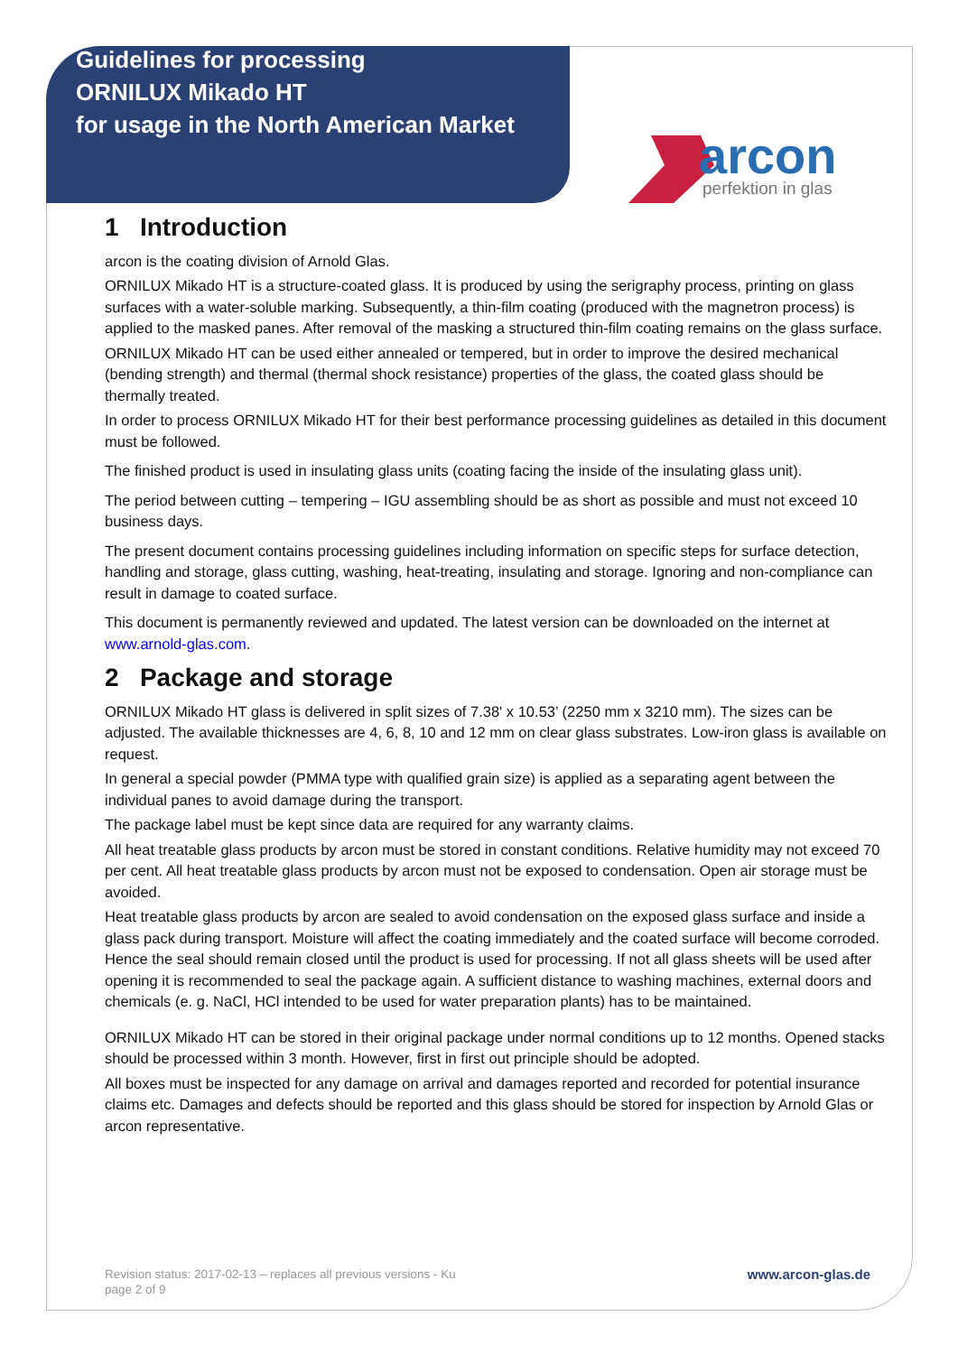Guidelines for processing
ORNILUX Mikado HT
for usage in the North American Market
arcon
perfektion in glas
1 Introduction
arcon is the coating division of Arnold Glas.
ORNILUX Mikado HT is a structure-coated glass. It is produced by using the serigraphy process, printing on glass surfaces with a water-soluble marking. Subsequently, a thin-film coating (produced with the magnetron process) is applied to the masked panes. After removal of the masking a structured thin-film coating remains on the glass surface.
ORNILUX Mikado HT can be used either annealed or tempered, but in order to improve the desired mechanical (bending strength) and thermal (thermal shock resistance) properties of the glass, the coated glass should be thermally treated.
In order to process ORNILUX Mikado HT for their best performance processing guidelines as detailed in this document must be followed.
The finished product is used in insulating glass units (coating facing the inside of the insulating glass unit).
The period between cutting – tempering – IGU assembling should be as short as possible and must not exceed 10 business days.
The present document contains processing guidelines including information on specific steps for surface detection, handling and storage, glass cutting, washing, heat-treating, insulating and storage. Ignoring and non-compliance can result in damage to coated surface.
This document is permanently reviewed and updated. The latest version can be downloaded on the internet at www.arnold-glas.com.
2 Package and storage
ORNILUX Mikado HT glass is delivered in split sizes of 7.38' x 10.53’ (2250 mm x 3210 mm). The sizes can be adjusted. The available thicknesses are 4, 6, 8, 10 and 12 mm on clear glass substrates. Low-iron glass is available on request.
In general a special powder (PMMA type with qualified grain size) is applied as a separating agent between the individual panes to avoid damage during the transport.
The package label must be kept since data are required for any warranty claims.
All heat treatable glass products by arcon must be stored in constant conditions. Relative humidity may not exceed 70 per cent. All heat treatable glass products by arcon must not be exposed to condensation. Open air storage must be avoided.
Heat treatable glass products by arcon are sealed to avoid condensation on the exposed glass surface and inside a glass pack during transport. Moisture will affect the coating immediately and the coated surface will become corroded. Hence the seal should remain closed until the product is used for processing. If not all glass sheets will be used after opening it is recommended to seal the package again. A sufficient distance to washing machines, external doors and chemicals (e. g. NaCl, HCl intended to be used for water preparation plants) has to be maintained.
ORNILUX Mikado HT can be stored in their original package under normal conditions up to 12 months. Opened stacks should be processed within 3 month. However, first in first out principle should be adopted.
All boxes must be inspected for any damage on arrival and damages reported and recorded for potential insurance claims etc. Damages and defects should be reported and this glass should be stored for inspection by Arnold Glas or arcon representative.
www.arcon-glas.de Revision status: 2017-02-13 – replaces all previous versions - Ku
page 2 of 9